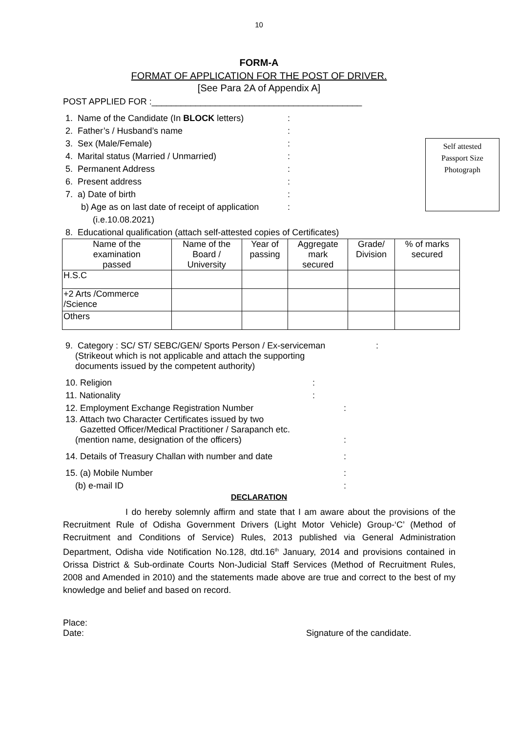10
FORM-A
FORMAT OF APPLICATION FOR THE POST OF DRIVER.
[See Para 2A of Appendix A]
POST APPLIED FOR :___________________________________________
Self attested
Passport Size
Photograph
1. Name of the Candidate (In BLOCK letters):
2. Father’s / Husband’s name:
3. Sex (Male/Female):
4. Marital status (Married / Unmarried):
5. Permanent Address:
6. Present address:
7. a) Date of birth:
b) Age as on last date of receipt of application:
(i.e.10.08.2021)
8. Educational qualification (attach self-attested copies of Certificates)
| Name of the examination passed | Name of the Board / University | Year of passing | Aggregate mark secured | Grade/ Division | % of marks secured |
| --- | --- | --- | --- | --- | --- |
| H.S.C | | | | | |
| +2 Arts /Commerce /Science | | | | | |
| Others | | | | | |
9. Category : SC/ ST/ SEBC/GEN/ Sports Person / Ex-serviceman:
(Strikeout which is not applicable and attach the supporting
documents issued by the competent authority)
10. Religion:
11. Nationality:
12. Employment Exchange Registration Number:
13. Attach two Character Certificates issued by two
Gazetted Officer/Medical Practitioner / Sarapanch etc.
(mention name, designation of the officers):
14. Details of Treasury Challan with number and date:
15. (a) Mobile Number:
(b) e-mail ID:
DECLARATION
I do hereby solemnly affirm and state that I am aware about the provisions of the Recruitment Rule of Odisha Government Drivers (Light Motor Vehicle) Group-‘C’ (Method of Recruitment and Conditions of Service) Rules, 2013 published via General Administration Department, Odisha vide Notification No.128, dtd.16<sup>th</sup> January, 2014 and provisions contained in Orissa District & Sub-ordinate Courts Non-Judicial Staff Services (Method of Recruitment Rules, 2008 and Amended in 2010) and the statements made above are true and correct to the best of my knowledge and belief and based on record.
Place:
Date: Signature of the candidate.